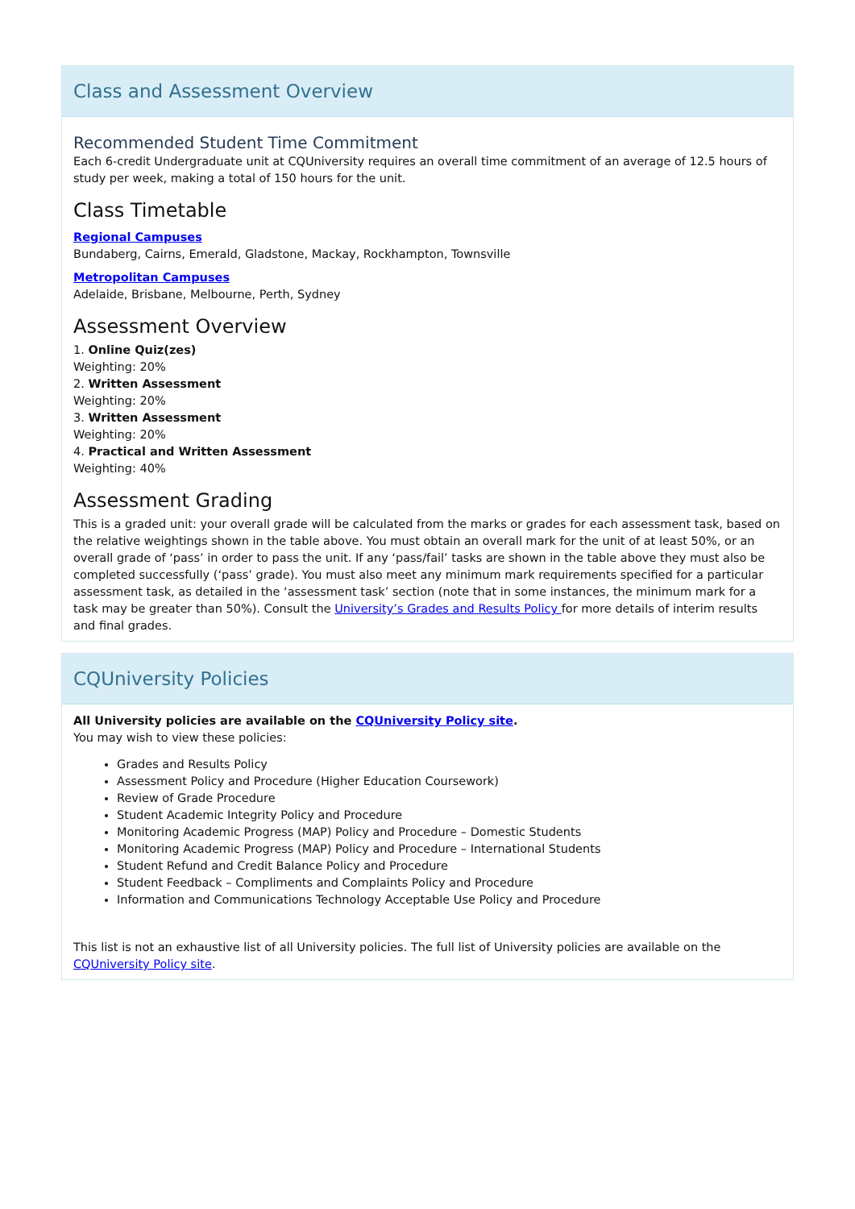Class and Assessment Overview
Recommended Student Time Commitment
Each 6-credit Undergraduate unit at CQUniversity requires an overall time commitment of an average of 12.5 hours of study per week, making a total of 150 hours for the unit.
Class Timetable
Regional Campuses
Bundaberg, Cairns, Emerald, Gladstone, Mackay, Rockhampton, Townsville
Metropolitan Campuses
Adelaide, Brisbane, Melbourne, Perth, Sydney
Assessment Overview
1. Online Quiz(zes)
Weighting: 20%
2. Written Assessment
Weighting: 20%
3. Written Assessment
Weighting: 20%
4. Practical and Written Assessment
Weighting: 40%
Assessment Grading
This is a graded unit: your overall grade will be calculated from the marks or grades for each assessment task, based on the relative weightings shown in the table above. You must obtain an overall mark for the unit of at least 50%, or an overall grade of ‘pass’ in order to pass the unit. If any ‘pass/fail’ tasks are shown in the table above they must also be completed successfully (‘pass’ grade). You must also meet any minimum mark requirements specified for a particular assessment task, as detailed in the ‘assessment task’ section (note that in some instances, the minimum mark for a task may be greater than 50%). Consult the University’s Grades and Results Policy for more details of interim results and final grades.
CQUniversity Policies
All University policies are available on the CQUniversity Policy site.
You may wish to view these policies:
Grades and Results Policy
Assessment Policy and Procedure (Higher Education Coursework)
Review of Grade Procedure
Student Academic Integrity Policy and Procedure
Monitoring Academic Progress (MAP) Policy and Procedure – Domestic Students
Monitoring Academic Progress (MAP) Policy and Procedure – International Students
Student Refund and Credit Balance Policy and Procedure
Student Feedback – Compliments and Complaints Policy and Procedure
Information and Communications Technology Acceptable Use Policy and Procedure
This list is not an exhaustive list of all University policies. The full list of University policies are available on the CQUniversity Policy site.